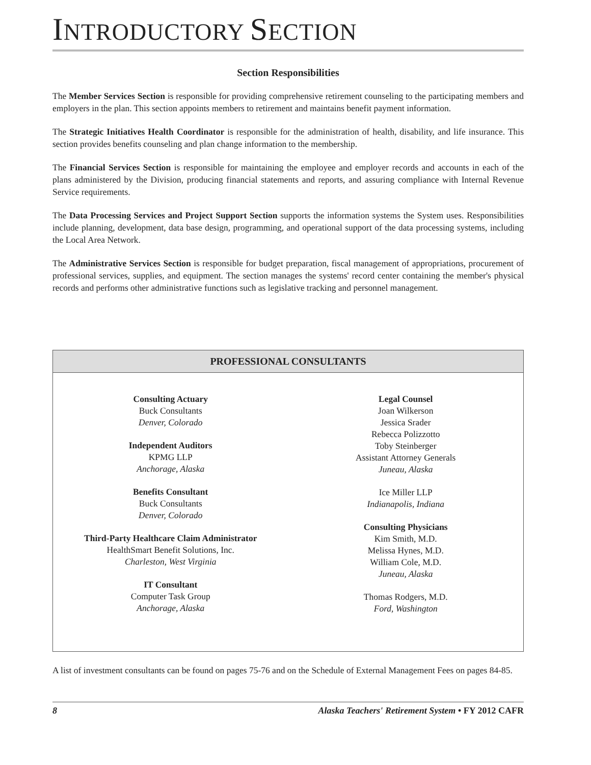INTRODUCTORY SECTION
Section Responsibilities
The Member Services Section is responsible for providing comprehensive retirement counseling to the participating members and employers in the plan. This section appoints members to retirement and maintains benefit payment information.
The Strategic Initiatives Health Coordinator is responsible for the administration of health, disability, and life insurance. This section provides benefits counseling and plan change information to the membership.
The Financial Services Section is responsible for maintaining the employee and employer records and accounts in each of the plans administered by the Division, producing financial statements and reports, and assuring compliance with Internal Revenue Service requirements.
The Data Processing Services and Project Support Section supports the information systems the System uses. Responsibilities include planning, development, data base design, programming, and operational support of the data processing systems, including the Local Area Network.
The Administrative Services Section is responsible for budget preparation, fiscal management of appropriations, procurement of professional services, supplies, and equipment. The section manages the systems' record center containing the member's physical records and performs other administrative functions such as legislative tracking and personnel management.
PROFESSIONAL CONSULTANTS
Consulting Actuary
Buck Consultants
Denver, Colorado
Independent Auditors
KPMG LLP
Anchorage, Alaska
Benefits Consultant
Buck Consultants
Denver, Colorado
Third-Party Healthcare Claim Administrator
HealthSmart Benefit Solutions, Inc.
Charleston, West Virginia
IT Consultant
Computer Task Group
Anchorage, Alaska
Legal Counsel
Joan Wilkerson
Jessica Srader
Rebecca Polizzotto
Toby Steinberger
Assistant Attorney Generals
Juneau, Alaska
Ice Miller LLP
Indianapolis, Indiana
Consulting Physicians
Kim Smith, M.D.
Melissa Hynes, M.D.
William Cole, M.D.
Juneau, Alaska
Thomas Rodgers, M.D.
Ford, Washington
A list of investment consultants can be found on pages 75-76 and on the Schedule of External Management Fees on pages 84-85.
8 Alaska Teachers' Retirement System • FY 2012 CAFR